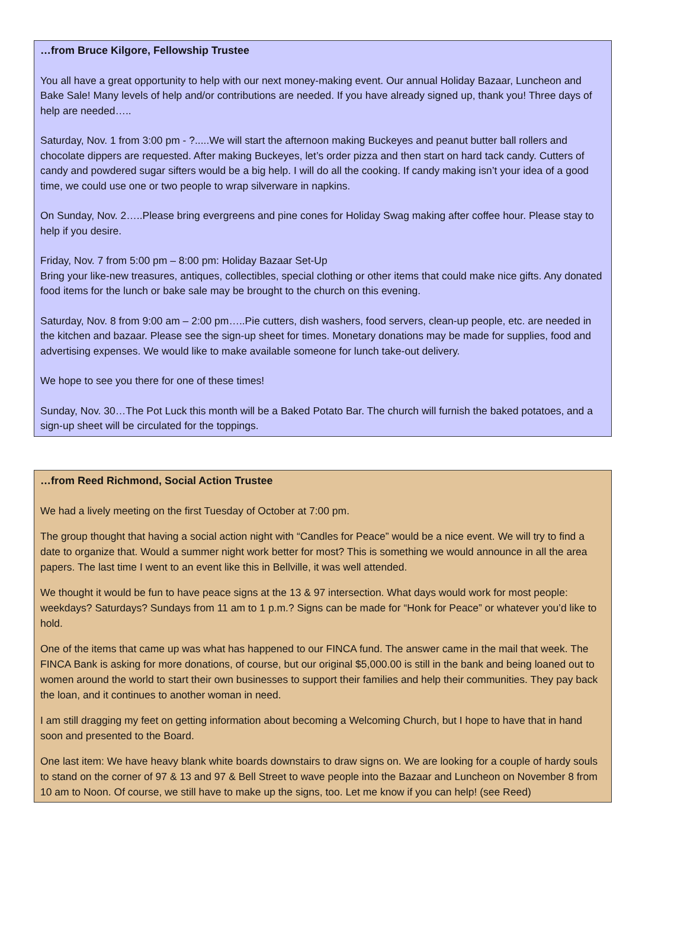…from Bruce Kilgore, Fellowship Trustee
You all have a great opportunity to help with our next money-making event. Our annual Holiday Bazaar, Luncheon and Bake Sale! Many levels of help and/or contributions are needed. If you have already signed up, thank you! Three days of help are needed…..
Saturday, Nov. 1 from 3:00 pm - ?.....We will start the afternoon making Buckeyes and peanut butter ball rollers and chocolate dippers are requested. After making Buckeyes, let’s order pizza and then start on hard tack candy. Cutters of candy and powdered sugar sifters would be a big help. I will do all the cooking. If candy making isn’t your idea of a good time, we could use one or two people to wrap silverware in napkins.
On Sunday, Nov. 2…..Please bring evergreens and pine cones for Holiday Swag making after coffee hour. Please stay to help if you desire.
Friday, Nov. 7 from 5:00 pm – 8:00 pm: Holiday Bazaar Set-Up
Bring your like-new treasures, antiques, collectibles, special clothing or other items that could make nice gifts. Any donated food items for the lunch or bake sale may be brought to the church on this evening.
Saturday, Nov. 8 from 9:00 am – 2:00 pm…..Pie cutters, dish washers, food servers, clean-up people, etc. are needed in the kitchen and bazaar. Please see the sign-up sheet for times. Monetary donations may be made for supplies, food and advertising expenses. We would like to make available someone for lunch take-out delivery.
We hope to see you there for one of these times!
Sunday, Nov. 30…The Pot Luck this month will be a Baked Potato Bar. The church will furnish the baked potatoes, and a sign-up sheet will be circulated for the toppings.
…from Reed Richmond, Social Action Trustee
We had a lively meeting on the first Tuesday of October at 7:00 pm.
The group thought that having a social action night with “Candles for Peace” would be a nice event. We will try to find a date to organize that. Would a summer night work better for most? This is something we would announce in all the area papers. The last time I went to an event like this in Bellville, it was well attended.
We thought it would be fun to have peace signs at the 13 & 97 intersection. What days would work for most people: weekdays? Saturdays? Sundays from 11 am to 1 p.m.? Signs can be made for “Honk for Peace” or whatever you’d like to hold.
One of the items that came up was what has happened to our FINCA fund. The answer came in the mail that week. The FINCA Bank is asking for more donations, of course, but our original $5,000.00 is still in the bank and being loaned out to women around the world to start their own businesses to support their families and help their communities. They pay back the loan, and it continues to another woman in need.
I am still dragging my feet on getting information about becoming a Welcoming Church, but I hope to have that in hand soon and presented to the Board.
One last item: We have heavy blank white boards downstairs to draw signs on. We are looking for a couple of hardy souls to stand on the corner of 97 & 13 and 97 & Bell Street to wave people into the Bazaar and Luncheon on November 8 from 10 am to Noon. Of course, we still have to make up the signs, too. Let me know if you can help! (see Reed)